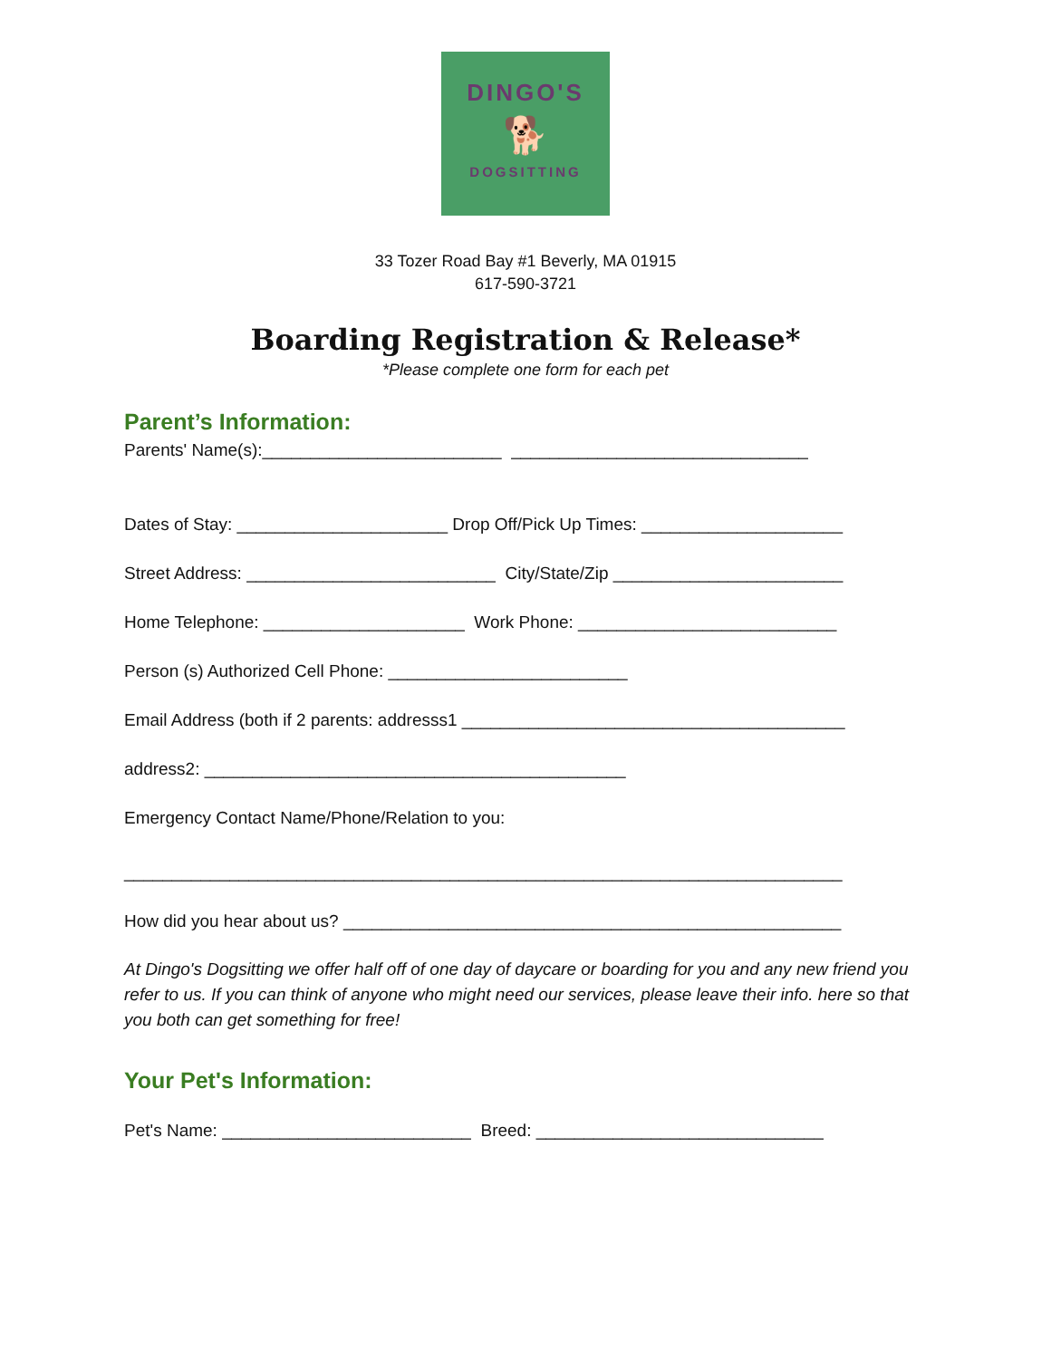DINGO'S
🐕
DOGSITTING
33 Tozer Road Bay #1 Beverly, MA 01915
617-590-3721
Boarding Registration & Release*
*Please complete one form for each pet
Parent’s Information:
Parents' Name(s):_________________________ _______________________________
Dates of Stay: ______________________ Drop Off/Pick Up Times: _____________________
Street Address: __________________________ City/State/Zip ________________________
Home Telephone: _____________________ Work Phone: ___________________________
Person (s) Authorized Cell Phone: _________________________
Email Address (both if 2 parents: addresss1 ________________________________________
address2: ____________________________________________
Emergency Contact Name/Phone/Relation to you:
___________________________________________________________________________
How did you hear about us? ____________________________________________________
At Dingo's Dogsitting we offer half off of one day of daycare or boarding for you and any new friend you refer to us. If you can think of anyone who might need our services, please leave their info. here so that you both can get something for free!
Your Pet's Information:
Pet's Name: __________________________ Breed: ______________________________